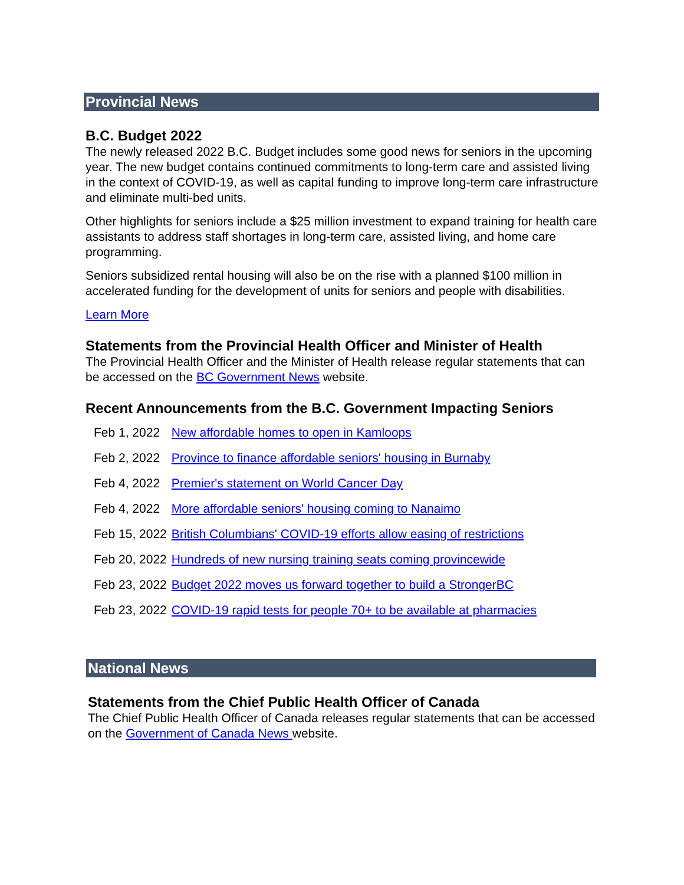Provincial News
B.C. Budget 2022
The newly released 2022 B.C. Budget includes some good news for seniors in the upcoming year. The new budget contains continued commitments to long-term care and assisted living in the context of COVID-19, as well as capital funding to improve long-term care infrastructure and eliminate multi-bed units.
Other highlights for seniors include a $25 million investment to expand training for health care assistants to address staff shortages in long-term care, assisted living, and home care programming.
Seniors subsidized rental housing will also be on the rise with a planned $100 million in accelerated funding for the development of units for seniors and people with disabilities.
Learn More
Statements from the Provincial Health Officer and Minister of Health
The Provincial Health Officer and the Minister of Health release regular statements that can be accessed on the BC Government News website.
Recent Announcements from the B.C. Government Impacting Seniors
| Feb 1, 2022 | New affordable homes to open in Kamloops |
| Feb 2, 2022 | Province to finance affordable seniors' housing in Burnaby |
| Feb 4, 2022 | Premier's statement on World Cancer Day |
| Feb 4, 2022 | More affordable seniors' housing coming to Nanaimo |
| Feb 15, 2022 | British Columbians' COVID-19 efforts allow easing of restrictions |
| Feb 20, 2022 | Hundreds of new nursing training seats coming provincewide |
| Feb 23, 2022 | Budget 2022 moves us forward together to build a StrongerBC |
| Feb 23, 2022 | COVID-19 rapid tests for people 70+ to be available at pharmacies |
National News
Statements from the Chief Public Health Officer of Canada
The Chief Public Health Officer of Canada releases regular statements that can be accessed on the Government of Canada News website.